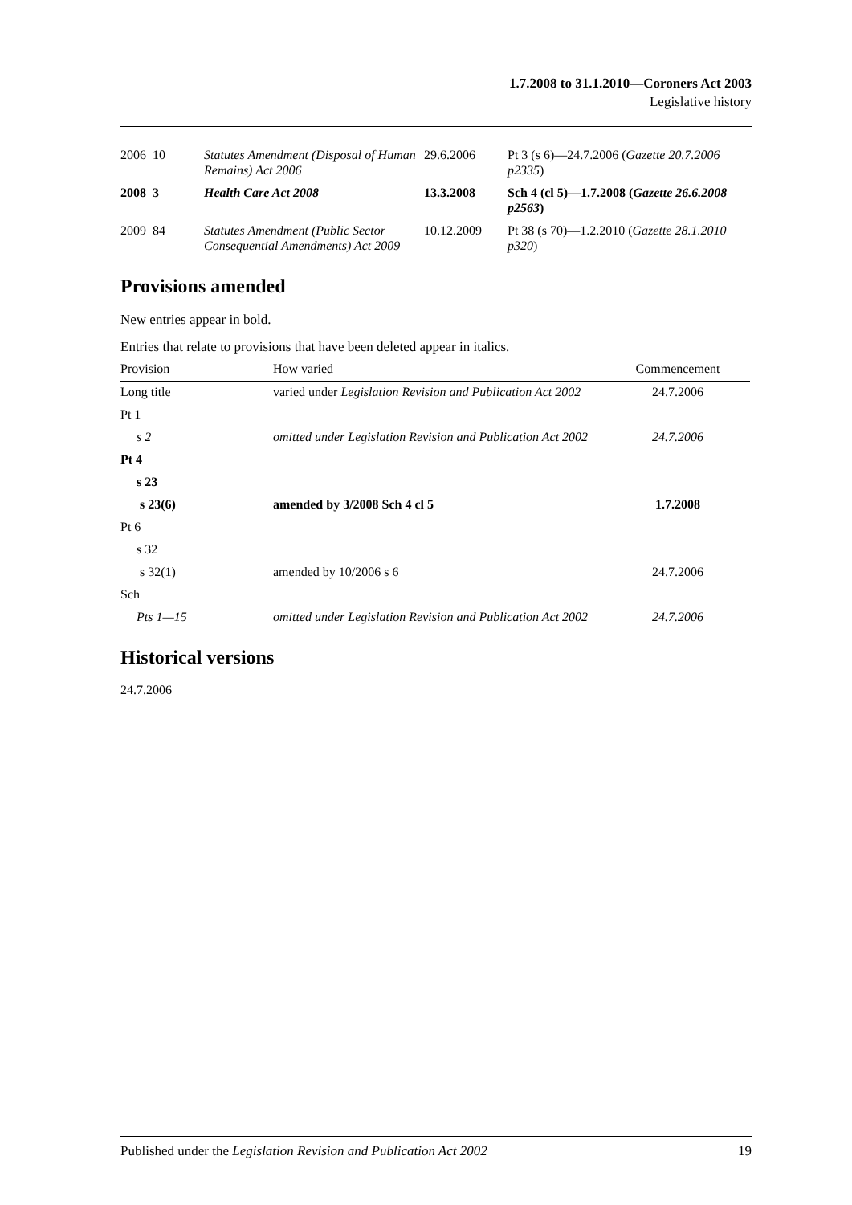1.7.2008 to 31.1.2010—Coroners Act 2003
Legislative history
| 2006 | 10 | Statutes Amendment (Disposal of Human Remains) Act 2006 | 29.6.2006 | Pt 3 (s 6)—24.7.2006 ( Gazette 20.7.2006 p2335 ) |
| 2008 | 3 | Health Care Act 2008 | 13.3.2008 | Sch 4 (cl 5)—1.7.2008 ( Gazette 26.6.2008 p2563 ) |
| 2009 | 84 | Statutes Amendment (Public Sector Consequential Amendments) Act 2009 | 10.12.2009 | Pt 38 (s 70)—1.2.2010 ( Gazette 28.1.2010 p320 ) |
Provisions amended
New entries appear in bold.
Entries that relate to provisions that have been deleted appear in italics.
| Provision | How varied | Commencement |
| --- | --- | --- |
| Long title | varied under Legislation Revision and Publication Act 2002 | 24.7.2006 |
| Pt 1 | | |
| s 2 | omitted under Legislation Revision and Publication Act 2002 | 24.7.2006 |
| Pt 4 | | |
| s 23 | | |
| s 23(6) | amended by 3/2008 Sch 4 cl 5 | 1.7.2008 |
| Pt 6 | | |
| s 32 | | |
| s 32(1) | amended by 10/2006 s 6 | 24.7.2006 |
| Sch | | |
| Pts 1—15 | omitted under Legislation Revision and Publication Act 2002 | 24.7.2006 |
Historical versions
24.7.2006
Published under the Legislation Revision and Publication Act 2002 19